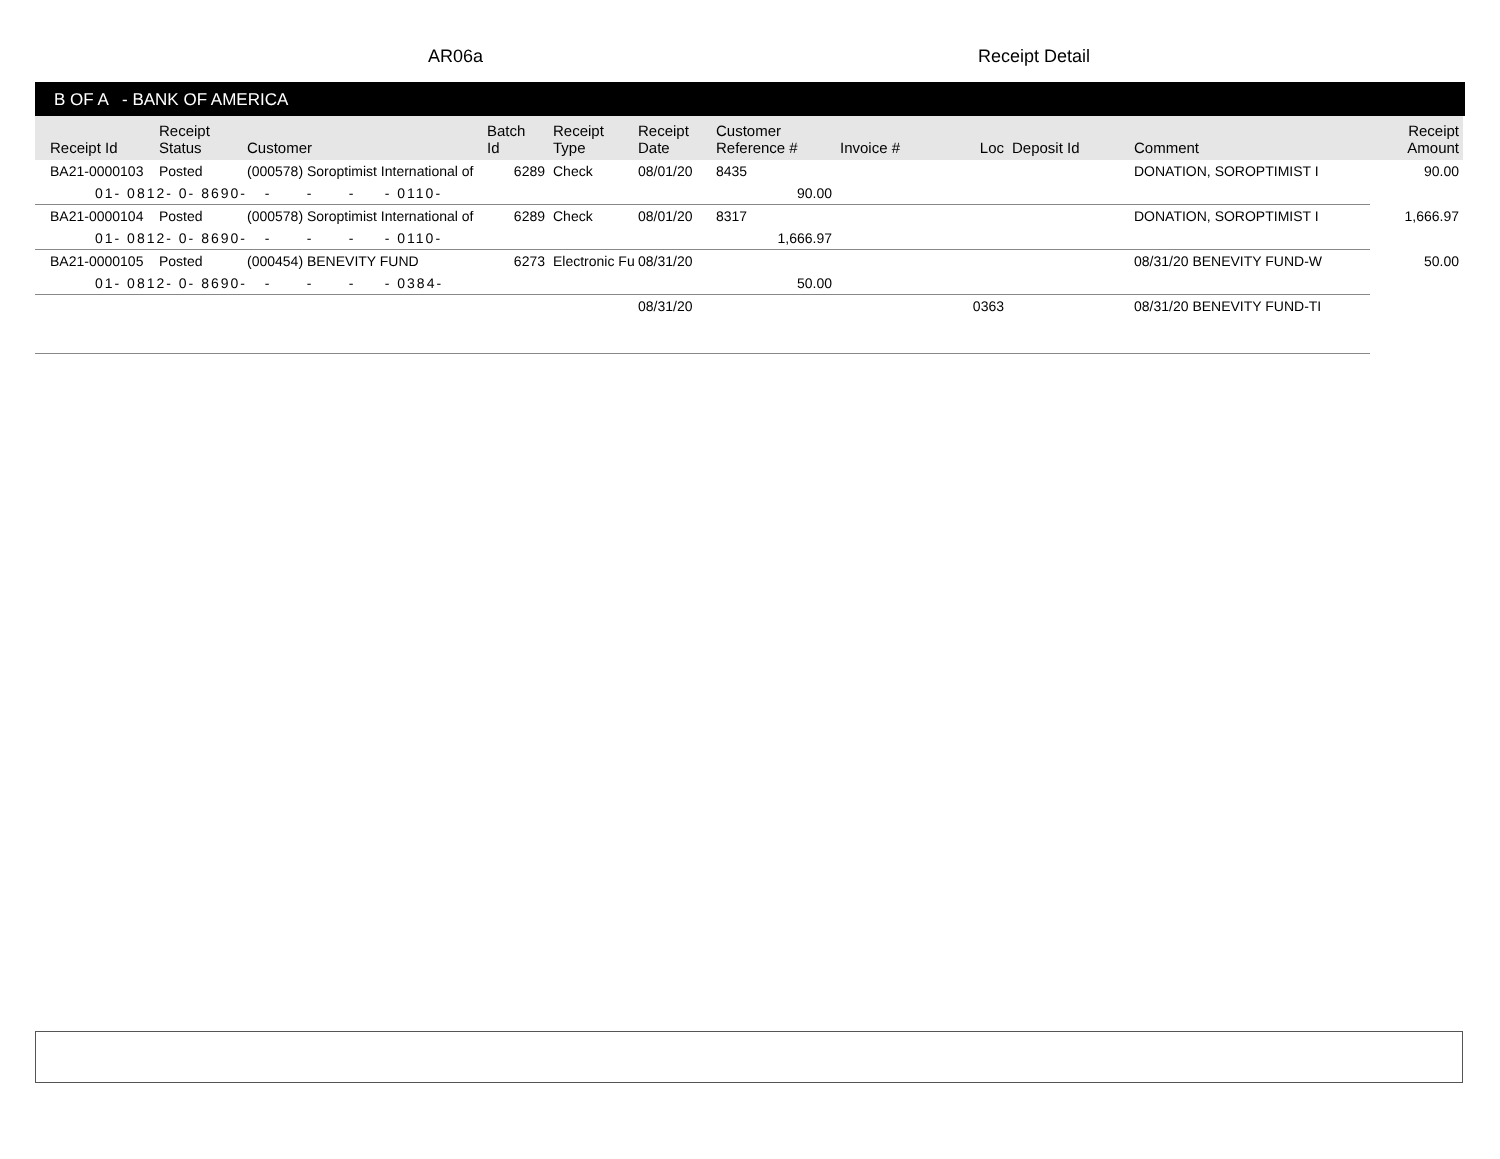AR06a Receipt Detail
B OF A - BANK OF AMERICA
| Receipt Id | Receipt Status | Customer | Batch Id | Receipt Type | Receipt Date | Customer Reference # | Invoice # | Loc | Deposit Id | Comment | Receipt Amount |
| --- | --- | --- | --- | --- | --- | --- | --- | --- | --- | --- | --- |
| BA21-0000103 | Posted | (000578) Soroptimist International of | 6289 | Check | 08/01/20 | 8435 | | | | DONATION, SOROPTIMIST I | 90.00 |
| 01- 0812- 0- 8690- - - - - 0110- | | | | | | 90.00 | | | | | |
| BA21-0000104 | Posted | (000578) Soroptimist International of | 6289 | Check | 08/01/20 | 8317 | | | | DONATION, SOROPTIMIST I | 1,666.97 |
| 01- 0812- 0- 8690- - - - - 0110- | | | | | | 1,666.97 | | | | | |
| BA21-0000105 | Posted | (000454) BENEVITY FUND | 6273 | Electronic Fu | 08/31/20 | | | | | 08/31/20 BENEVITY FUND-W | 50.00 |
| 01- 0812- 0- 8690- - - - - 0384- | | | | | | 50.00 | | | | | |
| | | | | | 08/31/20 | | | 0363 | | 08/31/20 BENEVITY FUND-TI | |